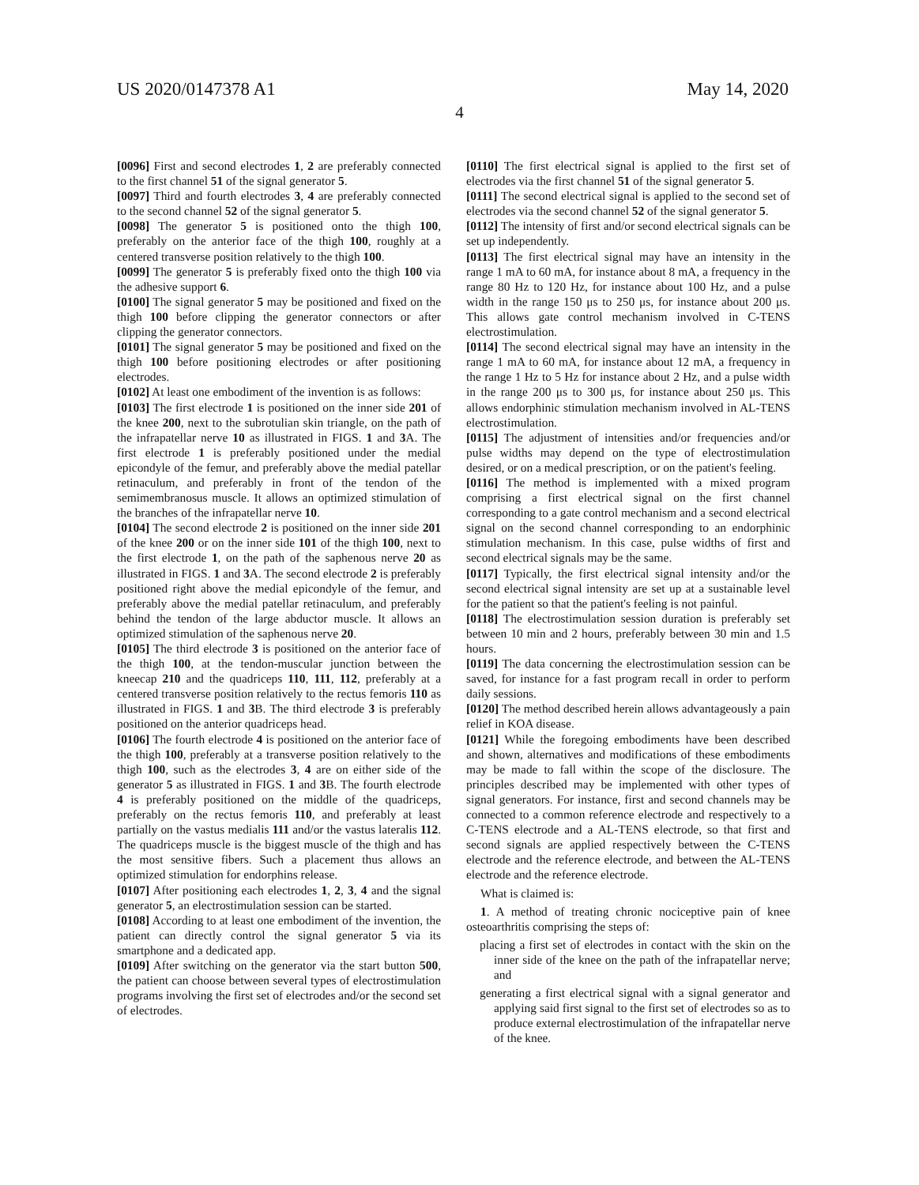US 2020/0147378 A1 May 14, 2020
4
[0096] First and second electrodes 1, 2 are preferably connected to the first channel 51 of the signal generator 5.
[0097] Third and fourth electrodes 3, 4 are preferably connected to the second channel 52 of the signal generator 5.
[0098] The generator 5 is positioned onto the thigh 100, preferably on the anterior face of the thigh 100, roughly at a centered transverse position relatively to the thigh 100.
[0099] The generator 5 is preferably fixed onto the thigh 100 via the adhesive support 6.
[0100] The signal generator 5 may be positioned and fixed on the thigh 100 before clipping the generator connectors or after clipping the generator connectors.
[0101] The signal generator 5 may be positioned and fixed on the thigh 100 before positioning electrodes or after positioning electrodes.
[0102] At least one embodiment of the invention is as follows:
[0103] The first electrode 1 is positioned on the inner side 201 of the knee 200, next to the subrotulian skin triangle, on the path of the infrapatellar nerve 10 as illustrated in FIGS. 1 and 3 A. The first electrode 1 is preferably positioned under the medial epicondyle of the femur, and preferably above the medial patellar retinaculum, and preferably in front of the tendon of the semimembranosus muscle. It allows an optimized stimulation of the branches of the infrapatellar nerve 10.
[0104] The second electrode 2 is positioned on the inner side 201 of the knee 200 or on the inner side 101 of the thigh 100, next to the first electrode 1, on the path of the saphenous nerve 20 as illustrated in FIGS. 1 and 3 A. The second electrode 2 is preferably positioned right above the medial epicondyle of the femur, and preferably above the medial patellar retinaculum, and preferably behind the tendon of the large abductor muscle. It allows an optimized stimulation of the saphenous nerve 20.
[0105] The third electrode 3 is positioned on the anterior face of the thigh 100, at the tendon-muscular junction between the kneecap 210 and the quadriceps 110, 111, 112, preferably at a centered transverse position relatively to the rectus femoris 110 as illustrated in FIGS. 1 and 3 B. The third electrode 3 is preferably positioned on the anterior quadriceps head.
[0106] The fourth electrode 4 is positioned on the anterior face of the thigh 100, preferably at a transverse position relatively to the thigh 100, such as the electrodes 3, 4 are on either side of the generator 5 as illustrated in FIGS. 1 and 3 B. The fourth electrode 4 is preferably positioned on the middle of the quadriceps, preferably on the rectus femoris 110, and preferably at least partially on the vastus medialis 111 and/or the vastus lateralis 112. The quadriceps muscle is the biggest muscle of the thigh and has the most sensitive fibers. Such a placement thus allows an optimized stimulation for endorphins release.
[0107] After positioning each electrodes 1, 2, 3, 4 and the signal generator 5, an electrostimulation session can be started.
[0108] According to at least one embodiment of the invention, the patient can directly control the signal generator 5 via its smartphone and a dedicated app.
[0109] After switching on the generator via the start button 500, the patient can choose between several types of electrostimulation programs involving the first set of electrodes and/or the second set of electrodes.
[0110] The first electrical signal is applied to the first set of electrodes via the first channel 51 of the signal generator 5.
[0111] The second electrical signal is applied to the second set of electrodes via the second channel 52 of the signal generator 5.
[0112] The intensity of first and/or second electrical signals can be set up independently.
[0113] The first electrical signal may have an intensity in the range 1 mA to 60 mA, for instance about 8 mA, a frequency in the range 80 Hz to 120 Hz, for instance about 100 Hz, and a pulse width in the range 150 μs to 250 μs, for instance about 200 μs. This allows gate control mechanism involved in C-TENS electrostimulation.
[0114] The second electrical signal may have an intensity in the range 1 mA to 60 mA, for instance about 12 mA, a frequency in the range 1 Hz to 5 Hz for instance about 2 Hz, and a pulse width in the range 200 μs to 300 μs, for instance about 250 μs. This allows endorphinic stimulation mechanism involved in AL-TENS electrostimulation.
[0115] The adjustment of intensities and/or frequencies and/or pulse widths may depend on the type of electrostimulation desired, or on a medical prescription, or on the patient's feeling.
[0116] The method is implemented with a mixed program comprising a first electrical signal on the first channel corresponding to a gate control mechanism and a second electrical signal on the second channel corresponding to an endorphinic stimulation mechanism. In this case, pulse widths of first and second electrical signals may be the same.
[0117] Typically, the first electrical signal intensity and/or the second electrical signal intensity are set up at a sustainable level for the patient so that the patient's feeling is not painful.
[0118] The electrostimulation session duration is preferably set between 10 min and 2 hours, preferably between 30 min and 1.5 hours.
[0119] The data concerning the electrostimulation session can be saved, for instance for a fast program recall in order to perform daily sessions.
[0120] The method described herein allows advantageously a pain relief in KOA disease.
[0121] While the foregoing embodiments have been described and shown, alternatives and modifications of these embodiments may be made to fall within the scope of the disclosure. The principles described may be implemented with other types of signal generators. For instance, first and second channels may be connected to a common reference electrode and respectively to a C-TENS electrode and a AL-TENS electrode, so that first and second signals are applied respectively between the C-TENS electrode and the reference electrode, and between the AL-TENS electrode and the reference electrode.
What is claimed is:
1. A method of treating chronic nociceptive pain of knee osteoarthritis comprising the steps of:
placing a first set of electrodes in contact with the skin on the inner side of the knee on the path of the infrapatellar nerve; and
generating a first electrical signal with a signal generator and applying said first signal to the first set of electrodes so as to produce external electrostimulation of the infrapatellar nerve of the knee.